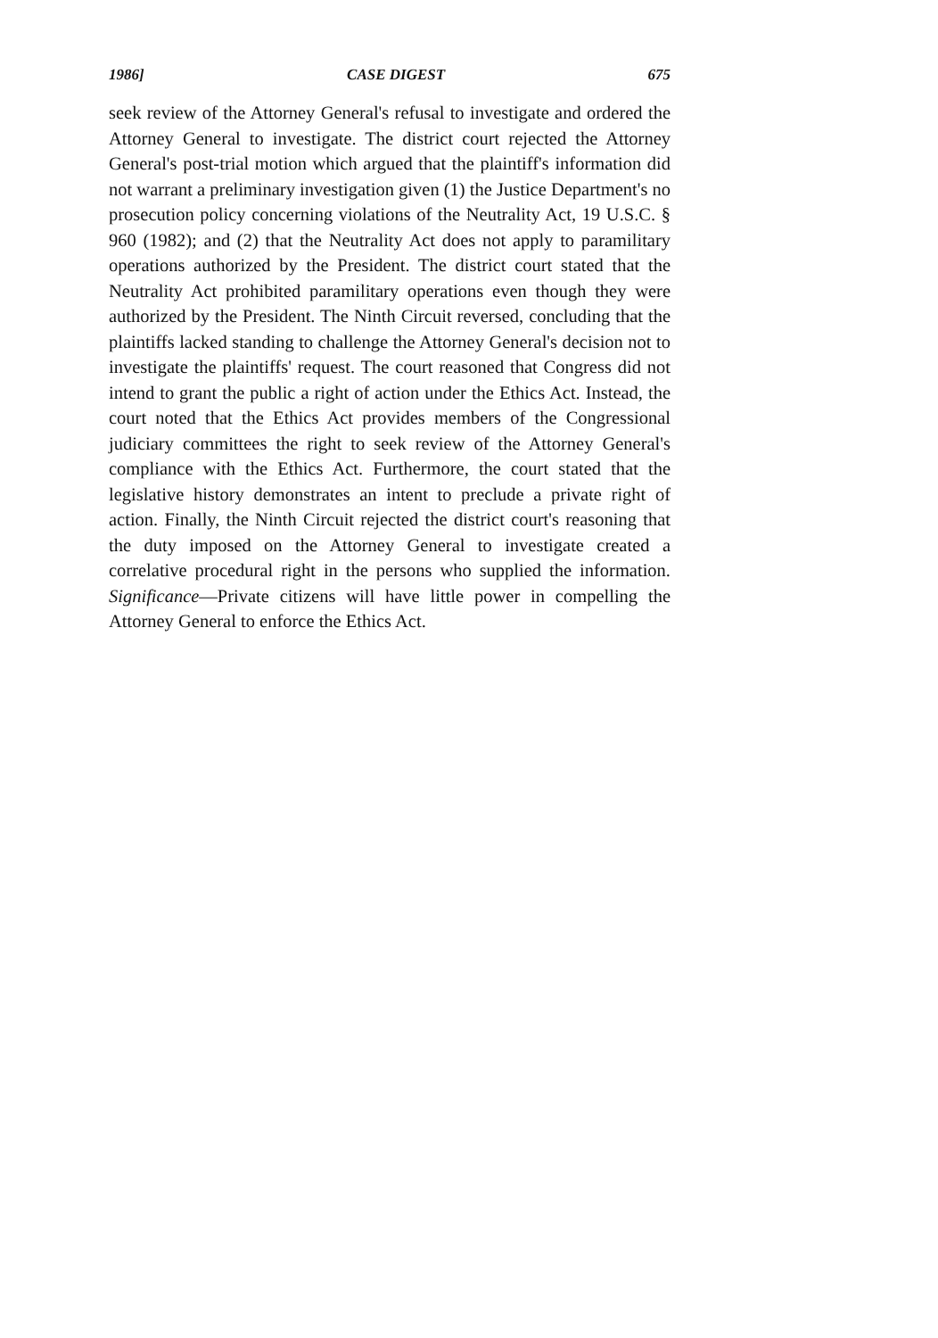1986] CASE DIGEST 675
seek review of the Attorney General's refusal to investigate and ordered the Attorney General to investigate. The district court rejected the Attorney General's post-trial motion which argued that the plaintiff's information did not warrant a preliminary investigation given (1) the Justice Department's no prosecution policy concerning violations of the Neutrality Act, 19 U.S.C. § 960 (1982); and (2) that the Neutrality Act does not apply to paramilitary operations authorized by the President. The district court stated that the Neutrality Act prohibited paramilitary operations even though they were authorized by the President. The Ninth Circuit reversed, concluding that the plaintiffs lacked standing to challenge the Attorney General's decision not to investigate the plaintiffs' request. The court reasoned that Congress did not intend to grant the public a right of action under the Ethics Act. Instead, the court noted that the Ethics Act provides members of the Congressional judiciary committees the right to seek review of the Attorney General's compliance with the Ethics Act. Furthermore, the court stated that the legislative history demonstrates an intent to preclude a private right of action. Finally, the Ninth Circuit rejected the district court's reasoning that the duty imposed on the Attorney General to investigate created a correlative procedural right in the persons who supplied the information. Significance—Private citizens will have little power in compelling the Attorney General to enforce the Ethics Act.